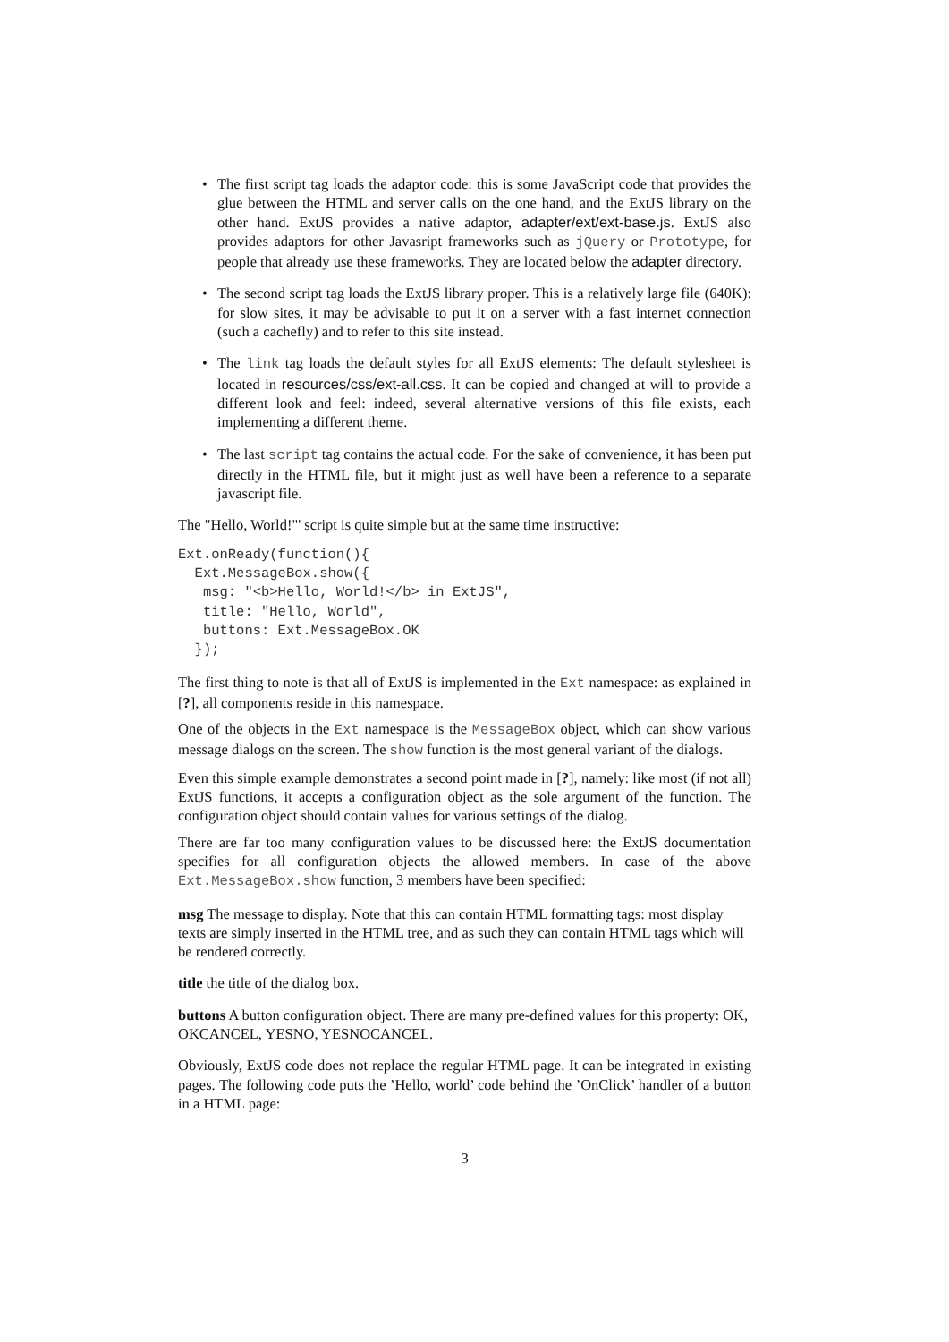• The first script tag loads the adaptor code: this is some JavaScript code that provides the glue between the HTML and server calls on the one hand, and the ExtJS library on the other hand. ExtJS provides a native adaptor, adapter/ext/ext-base.js. ExtJS also provides adaptors for other Javasript frameworks such as jQuery or Prototype, for people that already use these frameworks. They are located below the adapter directory.
• The second script tag loads the ExtJS library proper. This is a relatively large file (640K): for slow sites, it may be advisable to put it on a server with a fast internet connection (such a cachefly) and to refer to this site instead.
• The link tag loads the default styles for all ExtJS elements: The default stylesheet is located in resources/css/ext-all.css. It can be copied and changed at will to provide a different look and feel: indeed, several alternative versions of this file exists, each implementing a different theme.
• The last script tag contains the actual code. For the sake of convenience, it has been put directly in the HTML file, but it might just as well have been a reference to a separate javascript file.
The "Hello, World!"' script is quite simple but at the same time instructive:
Ext.onReady(function(){
  Ext.MessageBox.show({
   msg: "<b>Hello, World!</b> in ExtJS",
   title: "Hello, World",
   buttons: Ext.MessageBox.OK
  });
The first thing to note is that all of ExtJS is implemented in the Ext namespace: as explained in [?], all components reside in this namespace.
One of the objects in the Ext namespace is the MessageBox object, which can show various message dialogs on the screen. The show function is the most general variant of the dialogs.
Even this simple example demonstrates a second point made in [?], namely: like most (if not all) ExtJS functions, it accepts a configuration object as the sole argument of the function. The configuration object should contain values for various settings of the dialog.
There are far too many configuration values to be discussed here: the ExtJS documentation specifies for all configuration objects the allowed members. In case of the above Ext.MessageBox.show function, 3 members have been specified:
msg
The message to display. Note that this can contain HTML formatting tags: most display texts are simply inserted in the HTML tree, and as such they can contain HTML tags which will be rendered correctly.
title
the title of the dialog box.
buttons
A button configuration object. There are many pre-defined values for this property: OK, OKCANCEL, YESNO, YESNOCANCEL.
Obviously, ExtJS code does not replace the regular HTML page. It can be integrated in existing pages. The following code puts the ’Hello, world’ code behind the ’OnClick’ handler of a button in a HTML page:
3